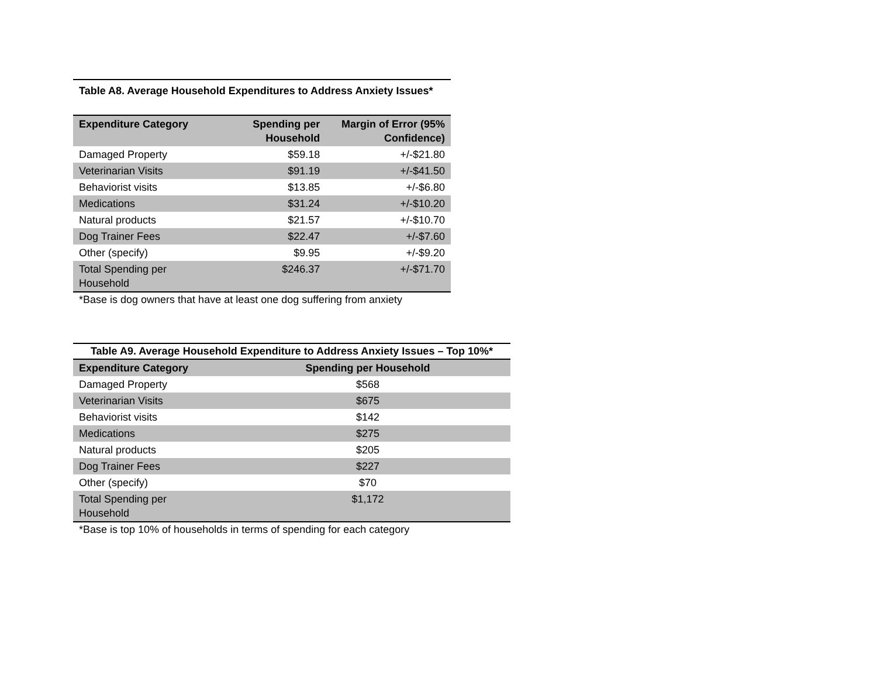Table A8. Average Household Expenditures to Address Anxiety Issues*
| Expenditure Category | Spending per Household | Margin of Error (95% Confidence) |
| --- | --- | --- |
| Damaged Property | $59.18 | +/-$21.80 |
| Veterinarian Visits | $91.19 | +/-$41.50 |
| Behaviorist visits | $13.85 | +/-$6.80 |
| Medications | $31.24 | +/-$10.20 |
| Natural products | $21.57 | +/-$10.70 |
| Dog Trainer Fees | $22.47 | +/-$7.60 |
| Other (specify) | $9.95 | +/-$9.20 |
| Total Spending per Household | $246.37 | +/-$71.70 |
*Base is dog owners that have at least one dog suffering from anxiety
Table A9. Average Household Expenditure to Address Anxiety Issues – Top 10%*
| Expenditure Category | Spending per Household |
| --- | --- |
| Damaged Property | $568 |
| Veterinarian Visits | $675 |
| Behaviorist visits | $142 |
| Medications | $275 |
| Natural products | $205 |
| Dog Trainer Fees | $227 |
| Other (specify) | $70 |
| Total Spending per Household | $1,172 |
*Base is top 10% of households in terms of spending for each category